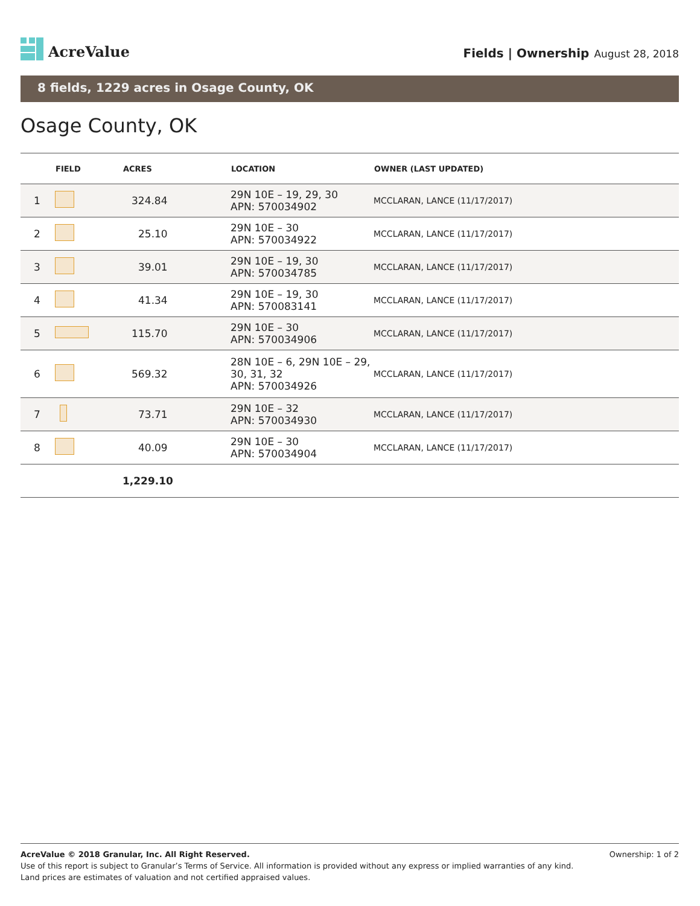AcreValue
Fields | Ownership August 28, 2018
8 fields, 1229 acres in Osage County, OK
Osage County, OK
| | FIELD | ACRES | | LOCATION | OWNER (LAST UPDATED) |
| --- | --- | --- | --- | --- | --- |
| 1 | | 324.84 | | 29N 10E – 19, 29, 30 APN: 570034902 | MCCLARAN, LANCE (11/17/2017) |
| 2 | | 25.10 | | 29N 10E – 30 APN: 570034922 | MCCLARAN, LANCE (11/17/2017) |
| 3 | | 39.01 | | 29N 10E – 19, 30 APN: 570034785 | MCCLARAN, LANCE (11/17/2017) |
| 4 | | 41.34 | | 29N 10E – 19, 30 APN: 570083141 | MCCLARAN, LANCE (11/17/2017) |
| 5 | | 115.70 | | 29N 10E – 30 APN: 570034906 | MCCLARAN, LANCE (11/17/2017) |
| 6 | | 569.32 | | 28N 10E – 6, 29N 10E – 29, 30, 31, 32 APN: 570034926 | MCCLARAN, LANCE (11/17/2017) |
| 7 | | 73.71 | | 29N 10E – 32 APN: 570034930 | MCCLARAN, LANCE (11/17/2017) |
| 8 | | 40.09 | | 29N 10E – 30 APN: 570034904 | MCCLARAN, LANCE (11/17/2017) |
| | | 1,229.10 | | | |
AcreValue © 2018 Granular, Inc. All Right Reserved. Ownership: 1 of 2
Use of this report is subject to Granular’s Terms of Service. All information is provided without any express or implied warranties of any kind.
Land prices are estimates of valuation and not certified appraised values.